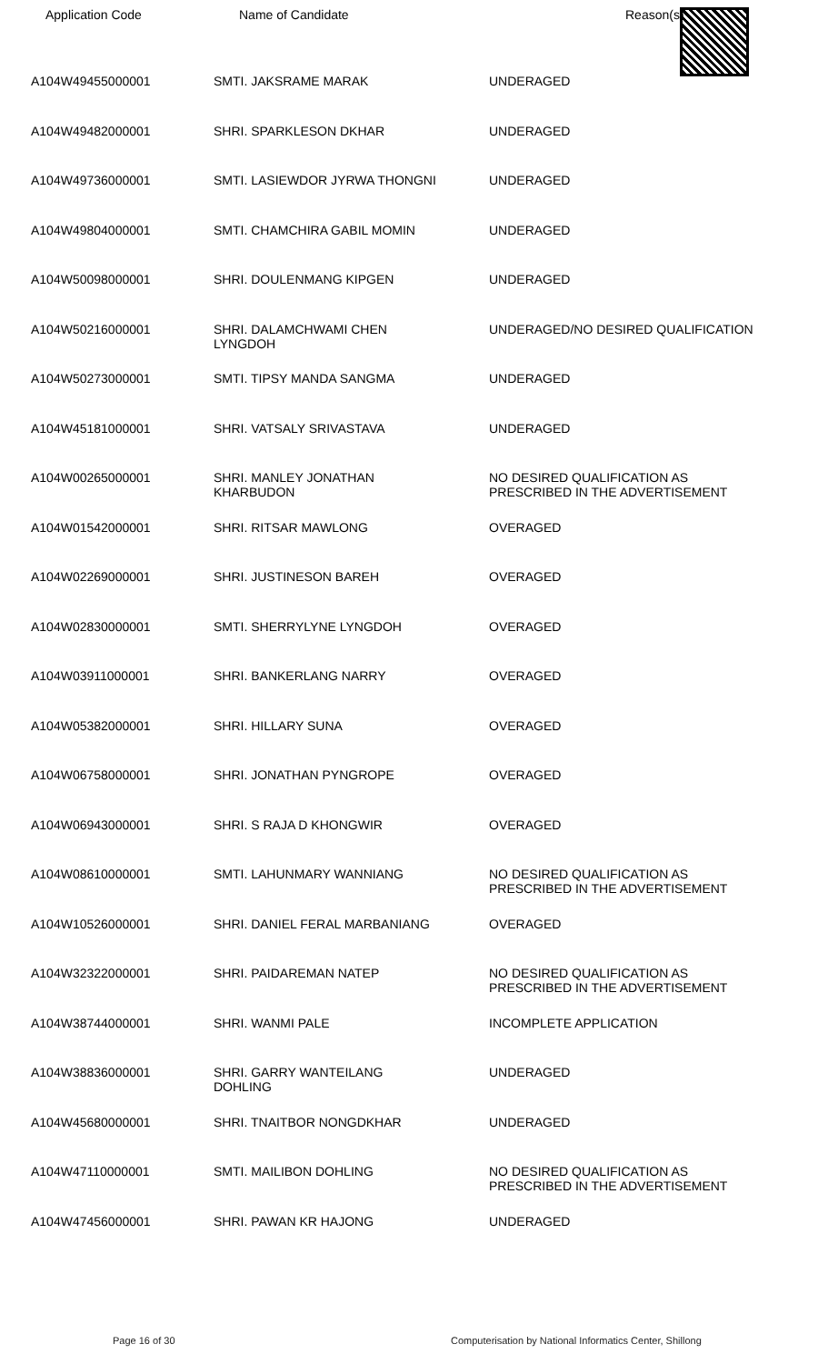| Application Code | Name of Candidate | Reason(s) |
| --- | --- | --- |
| A104W49455000001 | SMTI. JAKSRAME MARAK | UNDERAGED |
| A104W49482000001 | SHRI. SPARKLESON DKHAR | UNDERAGED |
| A104W49736000001 | SMTI. LASIEWDOR JYRWA THONGNI | UNDERAGED |
| A104W49804000001 | SMTI. CHAMCHIRA GABIL MOMIN | UNDERAGED |
| A104W50098000001 | SHRI. DOULENMANG KIPGEN | UNDERAGED |
| A104W50216000001 | SHRI. DALAMCHWAMI CHEN LYNGDOH | UNDERAGED/NO DESIRED QUALIFICATION |
| A104W50273000001 | SMTI. TIPSY MANDA SANGMA | UNDERAGED |
| A104W45181000001 | SHRI. VATSALY SRIVASTAVA | UNDERAGED |
| A104W00265000001 | SHRI. MANLEY JONATHAN KHARBUDON | NO DESIRED QUALIFICATION AS PRESCRIBED IN THE ADVERTISEMENT |
| A104W01542000001 | SHRI. RITSAR MAWLONG | OVERAGED |
| A104W02269000001 | SHRI. JUSTINESON BAREH | OVERAGED |
| A104W02830000001 | SMTI. SHERRYLYNE LYNGDOH | OVERAGED |
| A104W03911000001 | SHRI. BANKERLANG NARRY | OVERAGED |
| A104W05382000001 | SHRI. HILLARY SUNA | OVERAGED |
| A104W06758000001 | SHRI. JONATHAN PYNGROPE | OVERAGED |
| A104W06943000001 | SHRI. S RAJA D KHONGWIR | OVERAGED |
| A104W08610000001 | SMTI. LAHUNMARY WANNIANG | NO DESIRED QUALIFICATION AS PRESCRIBED IN THE ADVERTISEMENT |
| A104W10526000001 | SHRI. DANIEL FERAL MARBANIANG | OVERAGED |
| A104W32322000001 | SHRI. PAIDAREMAN NATEP | NO DESIRED QUALIFICATION AS PRESCRIBED IN THE ADVERTISEMENT |
| A104W38744000001 | SHRI. WANMI PALE | INCOMPLETE APPLICATION |
| A104W38836000001 | SHRI. GARRY WANTEILANG DOHLING | UNDERAGED |
| A104W45680000001 | SHRI. TNAITBOR NONGDKHAR | UNDERAGED |
| A104W47110000001 | SMTI. MAILIBON DOHLING | NO DESIRED QUALIFICATION AS PRESCRIBED IN THE ADVERTISEMENT |
| A104W47456000001 | SHRI. PAWAN KR HAJONG | UNDERAGED |
Page 16 of 30
Computerisation by National Informatics Center, Shillong